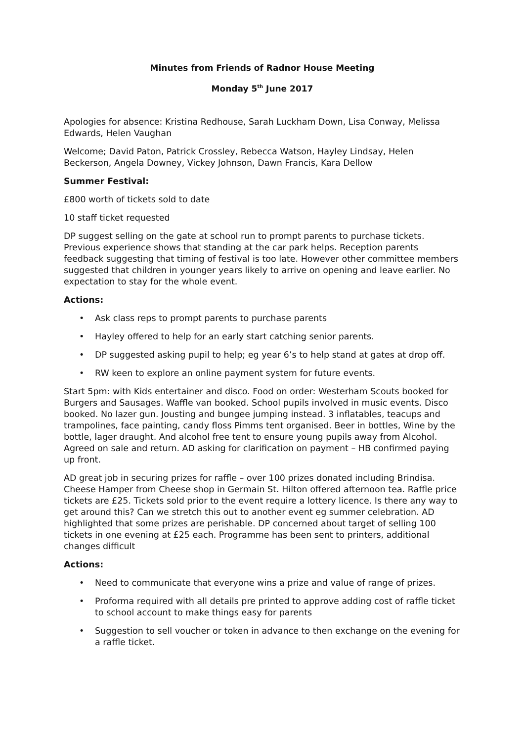Minutes from Friends of Radnor House Meeting
Monday 5<sup>th</sup> June 2017
Apologies for absence: Kristina Redhouse, Sarah Luckham Down, Lisa Conway, Melissa Edwards, Helen Vaughan
Welcome; David Paton, Patrick Crossley, Rebecca Watson, Hayley Lindsay, Helen Beckerson, Angela Downey, Vickey Johnson, Dawn Francis, Kara Dellow
Summer Festival:
£800 worth of tickets sold to date
10 staff ticket requested
DP suggest selling on the gate at school run to prompt parents to purchase tickets. Previous experience shows that standing at the car park helps. Reception parents feedback suggesting that timing of festival is too late. However other committee members suggested that children in younger years likely to arrive on opening and leave earlier. No expectation to stay for the whole event.
Actions:
• Ask class reps to prompt parents to purchase parents
• Hayley offered to help for an early start catching senior parents.
• DP suggested asking pupil to help; eg year 6’s to help stand at gates at drop off.
• RW keen to explore an online payment system for future events.
Start 5pm: with Kids entertainer and disco. Food on order: Westerham Scouts booked for Burgers and Sausages. Waffle van booked. School pupils involved in music events. Disco booked. No lazer gun. Jousting and bungee jumping instead. 3 inflatables, teacups and trampolines, face painting, candy floss Pimms tent organised. Beer in bottles, Wine by the bottle, lager draught. And alcohol free tent to ensure young pupils away from Alcohol. Agreed on sale and return. AD asking for clarification on payment – HB confirmed paying up front.
AD great job in securing prizes for raffle – over 100 prizes donated including Brindisa. Cheese Hamper from Cheese shop in Germain St. Hilton offered afternoon tea. Raffle price tickets are £25. Tickets sold prior to the event require a lottery licence. Is there any way to get around this? Can we stretch this out to another event eg summer celebration. AD highlighted that some prizes are perishable. DP concerned about target of selling 100 tickets in one evening at £25 each. Programme has been sent to printers, additional changes difficult
Actions:
• Need to communicate that everyone wins a prize and value of range of prizes.
• Proforma required with all details pre printed to approve adding cost of raffle ticket to school account to make things easy for parents
• Suggestion to sell voucher or token in advance to then exchange on the evening for a raffle ticket.